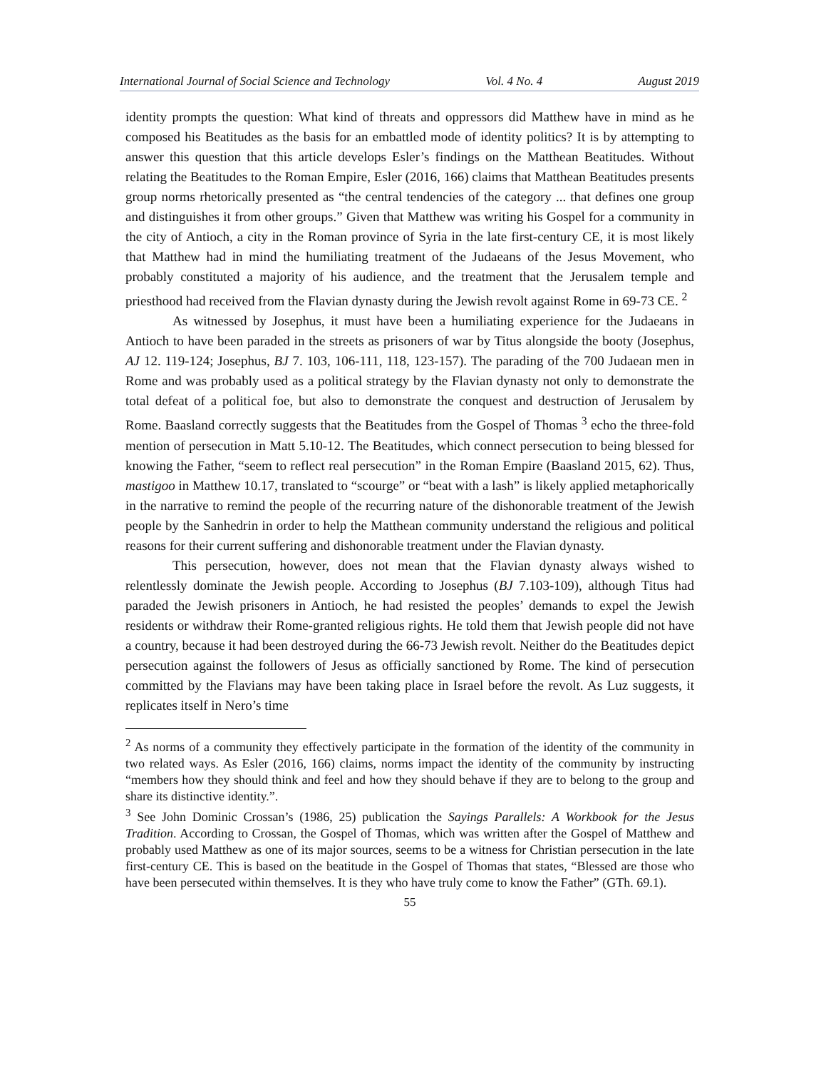International Journal of Social Science and Technology Vol. 4 No. 4 August 2019
identity prompts the question: What kind of threats and oppressors did Matthew have in mind as he composed his Beatitudes as the basis for an embattled mode of identity politics? It is by attempting to answer this question that this article develops Esler’s findings on the Matthean Beatitudes. Without relating the Beatitudes to the Roman Empire, Esler (2016, 166) claims that Matthean Beatitudes presents group norms rhetorically presented as “the central tendencies of the category ... that defines one group and distinguishes it from other groups.” Given that Matthew was writing his Gospel for a community in the city of Antioch, a city in the Roman province of Syria in the late first-century CE, it is most likely that Matthew had in mind the humiliating treatment of the Judaeans of the Jesus Movement, who probably constituted a majority of his audience, and the treatment that the Jerusalem temple and priesthood had received from the Flavian dynasty during the Jewish revolt against Rome in 69-73 CE. <sup>2</sup>
As witnessed by Josephus, it must have been a humiliating experience for the Judaeans in Antioch to have been paraded in the streets as prisoners of war by Titus alongside the booty (Josephus, AJ 12. 119-124; Josephus, BJ 7. 103, 106-111, 118, 123-157). The parading of the 700 Judaean men in Rome and was probably used as a political strategy by the Flavian dynasty not only to demonstrate the total defeat of a political foe, but also to demonstrate the conquest and destruction of Jerusalem by Rome. Baasland correctly suggests that the Beatitudes from the Gospel of Thomas <sup>3</sup> echo the three-fold mention of persecution in Matt 5.10-12. The Beatitudes, which connect persecution to being blessed for knowing the Father, “seem to reflect real persecution” in the Roman Empire (Baasland 2015, 62). Thus, mastigoo in Matthew 10.17, translated to “scourge” or “beat with a lash” is likely applied metaphorically in the narrative to remind the people of the recurring nature of the dishonorable treatment of the Jewish people by the Sanhedrin in order to help the Matthean community understand the religious and political reasons for their current suffering and dishonorable treatment under the Flavian dynasty.
This persecution, however, does not mean that the Flavian dynasty always wished to relentlessly dominate the Jewish people. According to Josephus (BJ 7.103-109), although Titus had paraded the Jewish prisoners in Antioch, he had resisted the peoples’ demands to expel the Jewish residents or withdraw their Rome-granted religious rights. He told them that Jewish people did not have a country, because it had been destroyed during the 66-73 Jewish revolt. Neither do the Beatitudes depict persecution against the followers of Jesus as officially sanctioned by Rome. The kind of persecution committed by the Flavians may have been taking place in Israel before the revolt. As Luz suggests, it replicates itself in Nero’s time
<sup>2</sup> As norms of a community they effectively participate in the formation of the identity of the community in two related ways. As Esler (2016, 166) claims, norms impact the identity of the community by instructing “members how they should think and feel and how they should behave if they are to belong to the group and share its distinctive identity.”.
<sup>3</sup> See John Dominic Crossan’s (1986, 25) publication the Sayings Parallels: A Workbook for the Jesus Tradition. According to Crossan, the Gospel of Thomas, which was written after the Gospel of Matthew and probably used Matthew as one of its major sources, seems to be a witness for Christian persecution in the late first-century CE. This is based on the beatitude in the Gospel of Thomas that states, “Blessed are those who have been persecuted within themselves. It is they who have truly come to know the Father” (GTh. 69.1).
55